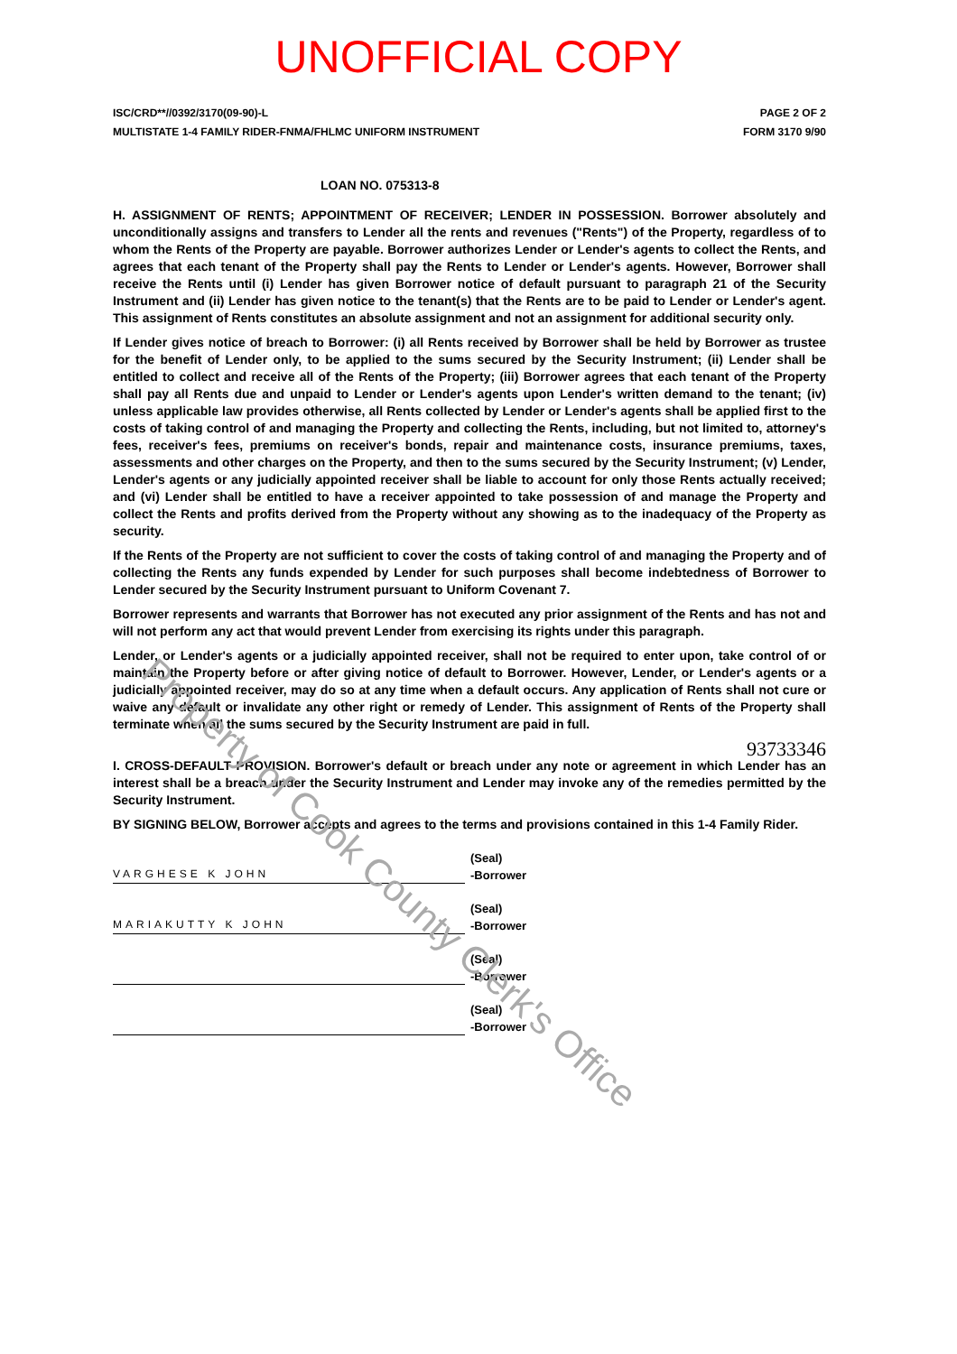UNOFFICIAL COPY
ISC/CRD**//0392/3170(09-90)-L PAGE 2 OF 2
MULTISTATE 1-4 FAMILY RIDER-FNMA/FHLMC UNIFORM INSTRUMENT FORM 3170 9/90
LOAN NO. 075313-8
H. ASSIGNMENT OF RENTS; APPOINTMENT OF RECEIVER; LENDER IN POSSESSION. Borrower absolutely and unconditionally assigns and transfers to Lender all the rents and revenues ("Rents") of the Property, regardless of to whom the Rents of the Property are payable. Borrower authorizes Lender or Lender's agents to collect the Rents, and agrees that each tenant of the Property shall pay the Rents to Lender or Lender's agents. However, Borrower shall receive the Rents until (i) Lender has given Borrower notice of default pursuant to paragraph 21 of the Security Instrument and (ii) Lender has given notice to the tenant(s) that the Rents are to be paid to Lender or Lender's agent. This assignment of Rents constitutes an absolute assignment and not an assignment for additional security only.
If Lender gives notice of breach to Borrower: (i) all Rents received by Borrower shall be held by Borrower as trustee for the benefit of Lender only, to be applied to the sums secured by the Security Instrument; (ii) Lender shall be entitled to collect and receive all of the Rents of the Property; (iii) Borrower agrees that each tenant of the Property shall pay all Rents due and unpaid to Lender or Lender's agents upon Lender's written demand to the tenant; (iv) unless applicable law provides otherwise, all Rents collected by Lender or Lender's agents shall be applied first to the costs of taking control of and managing the Property and collecting the Rents, including, but not limited to, attorney's fees, receiver's fees, premiums on receiver's bonds, repair and maintenance costs, insurance premiums, taxes, assessments and other charges on the Property, and then to the sums secured by the Security Instrument; (v) Lender, Lender's agents or any judicially appointed receiver shall be liable to account for only those Rents actually received; and (vi) Lender shall be entitled to have a receiver appointed to take possession of and manage the Property and collect the Rents and profits derived from the Property without any showing as to the inadequacy of the Property as security.
If the Rents of the Property are not sufficient to cover the costs of taking control of and managing the Property and of collecting the Rents any funds expended by Lender for such purposes shall become indebtedness of Borrower to Lender secured by the Security Instrument pursuant to Uniform Covenant 7.
Borrower represents and warrants that Borrower has not executed any prior assignment of the Rents and has not and will not perform any act that would prevent Lender from exercising its rights under this paragraph.
Lender, or Lender's agents or a judicially appointed receiver, shall not be required to enter upon, take control of or maintain the Property before or after giving notice of default to Borrower. However, Lender, or Lender's agents or a judicially appointed receiver, may do so at any time when a default occurs. Any application of Rents shall not cure or waive any default or invalidate any other right or remedy of Lender. This assignment of Rents of the Property shall terminate when all the sums secured by the Security Instrument are paid in full.
93733346
I. CROSS-DEFAULT PROVISION. Borrower's default or breach under any note or agreement in which Lender has an interest shall be a breach under the Security Instrument and Lender may invoke any of the remedies permitted by the Security Instrument.
BY SIGNING BELOW, Borrower accepts and agrees to the terms and provisions contained in this 1-4 Family Rider.
VARGHESE K JOHN
(Seal)
-Borrower
MARIAKUTTY K JOHN
(Seal)
-Borrower
(Seal)
-Borrower
(Seal)
-Borrower
Property of Cook County Clerk's Office